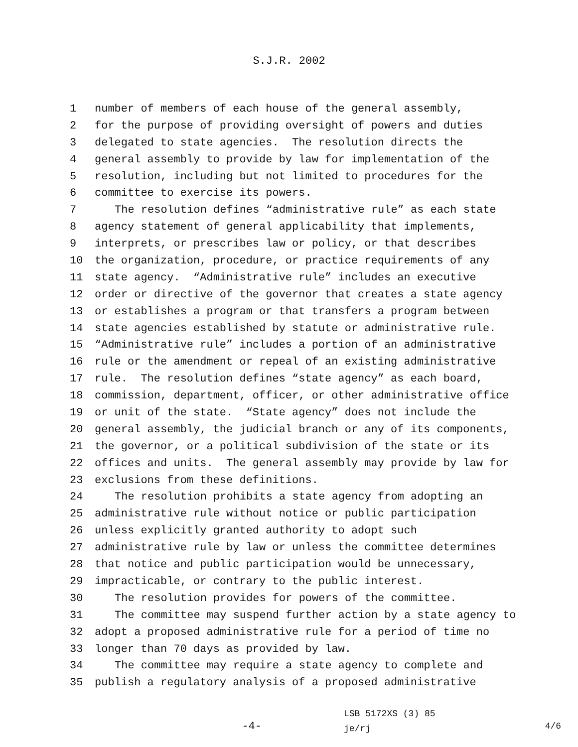S.J.R. 2002
1 number of members of each house of the general assembly,
2 for the purpose of providing oversight of powers and duties
3 delegated to state agencies. The resolution directs the
4 general assembly to provide by law for implementation of the
5 resolution, including but not limited to procedures for the
6 committee to exercise its powers.
7 The resolution defines “administrative rule” as each state
8 agency statement of general applicability that implements,
9 interprets, or prescribes law or policy, or that describes
10 the organization, procedure, or practice requirements of any
11 state agency. “Administrative rule” includes an executive
12 order or directive of the governor that creates a state agency
13 or establishes a program or that transfers a program between
14 state agencies established by statute or administrative rule.
15 “Administrative rule” includes a portion of an administrative
16 rule or the amendment or repeal of an existing administrative
17 rule. The resolution defines “state agency” as each board,
18 commission, department, officer, or other administrative office
19 or unit of the state. “State agency” does not include the
20 general assembly, the judicial branch or any of its components,
21 the governor, or a political subdivision of the state or its
22 offices and units. The general assembly may provide by law for
23 exclusions from these definitions.
24 The resolution prohibits a state agency from adopting an
25 administrative rule without notice or public participation
26 unless explicitly granted authority to adopt such
27 administrative rule by law or unless the committee determines
28 that notice and public participation would be unnecessary,
29 impracticable, or contrary to the public interest.
30 The resolution provides for powers of the committee.
31 The committee may suspend further action by a state agency to
32 adopt a proposed administrative rule for a period of time no
33 longer than 70 days as provided by law.
34 The committee may require a state agency to complete and
35 publish a regulatory analysis of a proposed administrative
-4-
LSB 5172XS (3) 85
je/rj
4/6